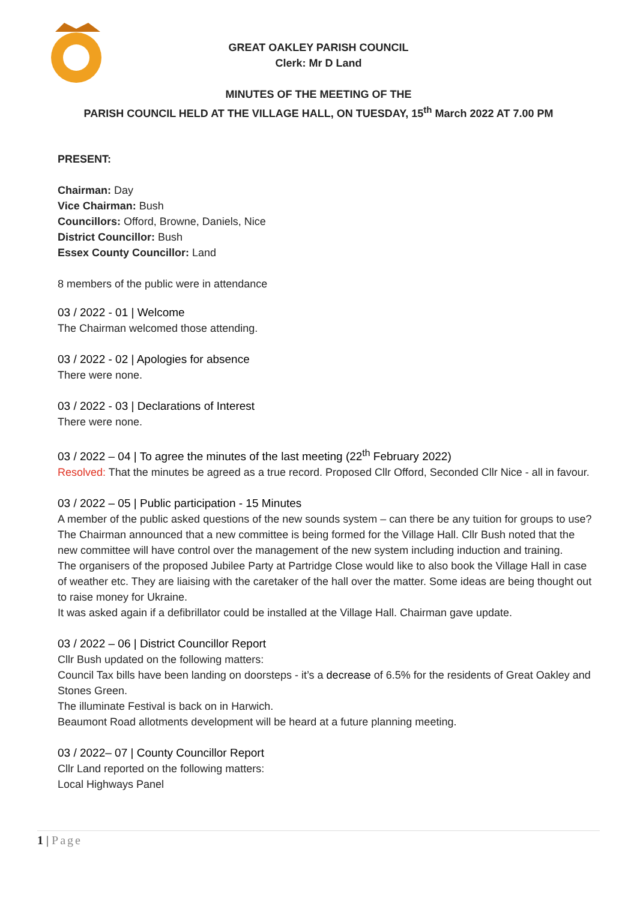GREAT OAKLEY PARISH COUNCIL
Clerk: Mr D Land
MINUTES OF THE MEETING OF THE
PARISH COUNCIL HELD AT THE VILLAGE HALL, ON TUESDAY, 15<sup>th</sup> March 2022 AT 7.00 PM
PRESENT:
Chairman: Day
Vice Chairman: Bush
Councillors: Offord, Browne, Daniels, Nice
District Councillor: Bush
Essex County Councillor: Land
8 members of the public were in attendance
03 / 2022 - 01 | Welcome
The Chairman welcomed those attending.
03 / 2022 - 02 | Apologies for absence
There were none.
03 / 2022 - 03 | Declarations of Interest
There were none.
03 / 2022 – 04 | To agree the minutes of the last meeting (22<sup>th</sup> February 2022)
Resolved: That the minutes be agreed as a true record. Proposed Cllr Offord, Seconded Cllr Nice - all in favour.
03 / 2022 – 05 | Public participation - 15 Minutes
A member of the public asked questions of the new sounds system – can there be any tuition for groups to use? The Chairman announced that a new committee is being formed for the Village Hall. Cllr Bush noted that the new committee will have control over the management of the new system including induction and training.
The organisers of the proposed Jubilee Party at Partridge Close would like to also book the Village Hall in case of weather etc. They are liaising with the caretaker of the hall over the matter. Some ideas are being thought out to raise money for Ukraine.
It was asked again if a defibrillator could be installed at the Village Hall. Chairman gave update.
03 / 2022 – 06 | District Councillor Report
Cllr Bush updated on the following matters:
Council Tax bills have been landing on doorsteps - it’s a decrease of 6.5% for the residents of Great Oakley and Stones Green.
The illuminate Festival is back on in Harwich.
Beaumont Road allotments development will be heard at a future planning meeting.
03 / 2022– 07 | County Councillor Report
Cllr Land reported on the following matters:
Local Highways Panel
1 | Page